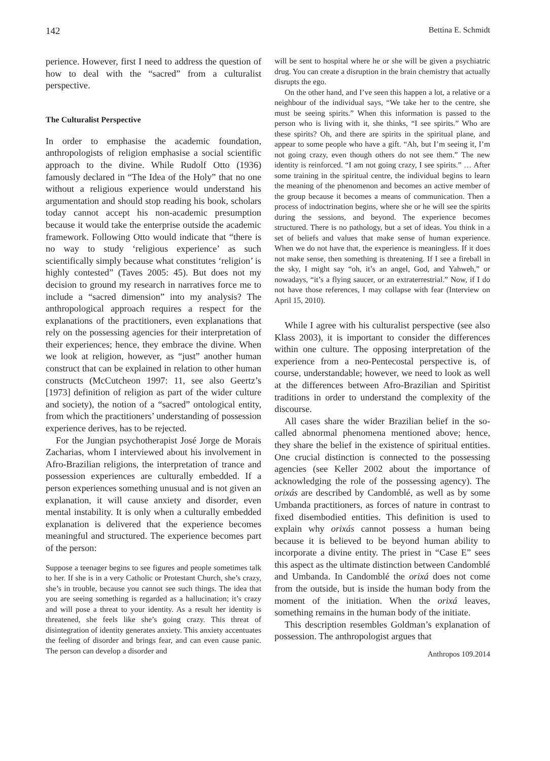142 Bettina E. Schmidt
perience. However, first I need to address the question of how to deal with the “sacred” from a culturalist perspective.
The Culturalist Perspective
In order to emphasise the academic foundation, anthropologists of religion emphasise a social scientific approach to the divine. While Rudolf Otto (1936) famously declared in “The Idea of the Holy” that no one without a religious experience would understand his argumentation and should stop reading his book, scholars today cannot accept his non-academic presumption because it would take the enterprise outside the academic framework. Following Otto would indicate that “there is no way to study ‘religious experience’ as such scientifically simply because what constitutes ‘religion’ is highly contested” (Taves 2005: 45). But does not my decision to ground my research in narratives force me to include a “sacred dimension” into my analysis? The anthropological approach requires a respect for the explanations of the practitioners, even explanations that rely on the possessing agencies for their interpretation of their experiences; hence, they embrace the divine. When we look at religion, however, as “just” another human construct that can be explained in relation to other human constructs (McCutcheon 1997: 11, see also Geertz’s [1973] definition of religion as part of the wider culture and society), the notion of a “sacred” ontological entity, from which the practitioners’ understanding of possession experience derives, has to be rejected.
For the Jungian psychotherapist José Jorge de Morais Zacharias, whom I interviewed about his involvement in Afro-Brazilian religions, the interpretation of trance and possession experiences are culturally embedded. If a person experiences something unusual and is not given an explanation, it will cause anxiety and disorder, even mental instability. It is only when a culturally embedded explanation is delivered that the experience becomes meaningful and structured. The experience becomes part of the person:
Suppose a teenager begins to see figures and people sometimes talk to her. If she is in a very Catholic or Protestant Church, she’s crazy, she’s in trouble, because you cannot see such things. The idea that you are seeing something is regarded as a hallucination; it’s crazy and will pose a threat to your identity. As a result her identity is threatened, she feels like she’s going crazy. This threat of disintegration of identity generates anxiety. This anxiety accentuates the feeling of disorder and brings fear, and can even cause panic. The person can develop a disorder and
will be sent to hospital where he or she will be given a psychiatric drug. You can create a disruption in the brain chemistry that actually disrupts the ego.
On the other hand, and I’ve seen this happen a lot, a relative or a neighbour of the individual says, “We take her to the centre, she must be seeing spirits.” When this information is passed to the person who is living with it, she thinks, “I see spirits.” Who are these spirits? Oh, and there are spirits in the spiritual plane, and appear to some people who have a gift. “Ah, but I’m seeing it, I’m not going crazy, even though others do not see them.” The new identity is reinforced. “I am not going crazy, I see spirits.” … After some training in the spiritual centre, the individual begins to learn the meaning of the phenomenon and becomes an active member of the group because it becomes a means of communication. Then a process of indoctrination begins, where she or he will see the spirits during the sessions, and beyond. The experience becomes structured. There is no pathology, but a set of ideas. You think in a set of beliefs and values that make sense of human experience. When we do not have that, the experience is meaningless. If it does not make sense, then something is threatening. If I see a fireball in the sky, I might say “oh, it’s an angel, God, and Yahweh,” or nowadays, “it’s a flying saucer, or an extraterrestrial.” Now, if I do not have those references, I may collapse with fear (Interview on April 15, 2010).
While I agree with his culturalist perspective (see also Klass 2003), it is important to consider the differences within one culture. The opposing interpretation of the experience from a neo-Pentecostal perspective is, of course, understandable; however, we need to look as well at the differences between Afro-Brazilian and Spiritist traditions in order to understand the complexity of the discourse.
All cases share the wider Brazilian belief in the so-called abnormal phenomena mentioned above; hence, they share the belief in the existence of spiritual entities. One crucial distinction is connected to the possessing agencies (see Keller 2002 about the importance of acknowledging the role of the possessing agency). The orixás are described by Candomblé, as well as by some Umbanda practitioners, as forces of nature in contrast to fixed disembodied entities. This definition is used to explain why orixás cannot possess a human being because it is believed to be beyond human ability to incorporate a divine entity. The priest in “Case E” sees this aspect as the ultimate distinction between Candomblé and Umbanda. In Candomblé the orixá does not come from the outside, but is inside the human body from the moment of the initiation. When the orixá leaves, something remains in the human body of the initiate.
This description resembles Goldman’s explanation of possession. The anthropologist argues that
Anthropos 109.2014